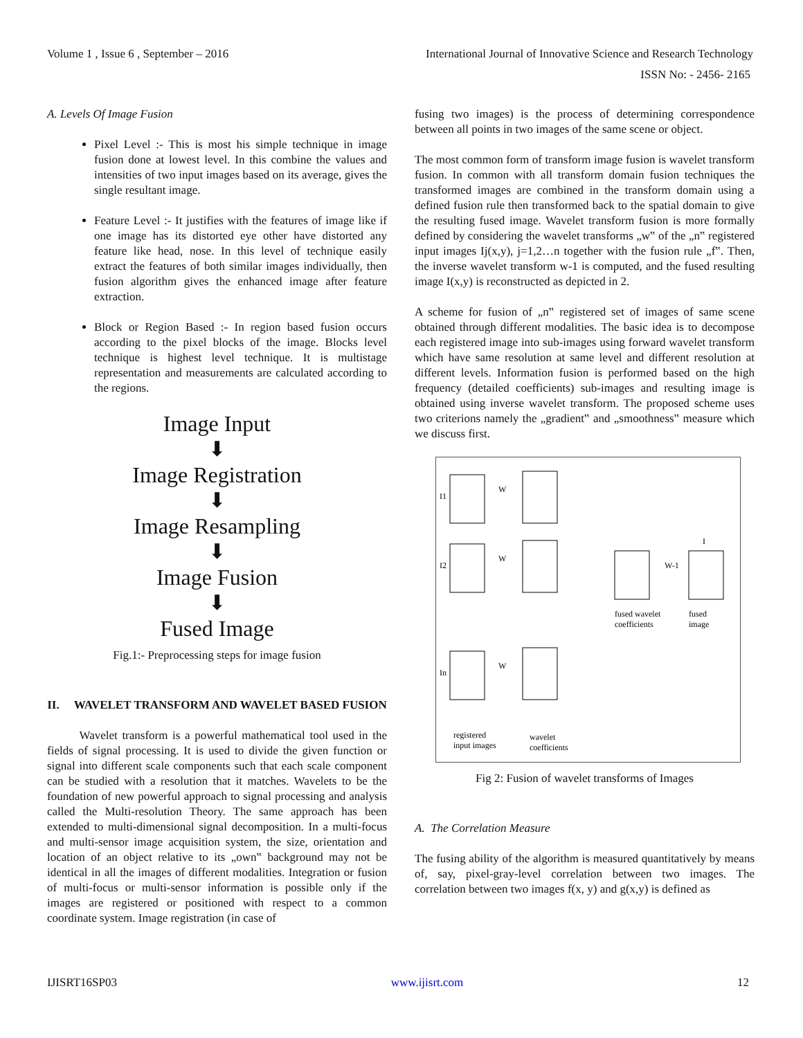Volume 1 , Issue 6 , September – 2016 International Journal of Innovative Science and Research Technology
ISSN No: - 2456- 2165
A. Levels Of Image Fusion
Pixel Level :- This is most his simple technique in image fusion done at lowest level. In this combine the values and intensities of two input images based on its average, gives the single resultant image.
Feature Level :- It justifies with the features of image like if one image has its distorted eye other have distorted any feature like head, nose. In this level of technique easily extract the features of both similar images individually, then fusion algorithm gives the enhanced image after feature extraction.
Block or Region Based :- In region based fusion occurs according to the pixel blocks of the image. Blocks level technique is highest level technique. It is multistage representation and measurements are calculated according to the regions.
Image Input
⬇
Image Registration
⬇
Image Resampling
⬇
Image Fusion
⬇
Fused Image
Fig.1:- Preprocessing steps for image fusion
II. WAVELET TRANSFORM AND WAVELET BASED FUSION
Wavelet transform is a powerful mathematical tool used in the fields of signal processing. It is used to divide the given function or signal into different scale components such that each scale component can be studied with a resolution that it matches. Wavelets to be the foundation of new powerful approach to signal processing and analysis called the Multi-resolution Theory. The same approach has been extended to multi-dimensional signal decomposition. In a multi-focus and multi-sensor image acquisition system, the size, orientation and location of an object relative to its „own‟ background may not be identical in all the images of different modalities. Integration or fusion of multi-focus or multi-sensor information is possible only if the images are registered or positioned with respect to a common coordinate system. Image registration (in case of
fusing two images) is the process of determining correspondence between all points in two images of the same scene or object.
The most common form of transform image fusion is wavelet transform fusion. In common with all transform domain fusion techniques the transformed images are combined in the transform domain using a defined fusion rule then transformed back to the spatial domain to give the resulting fused image. Wavelet transform fusion is more formally defined by considering the wavelet transforms „w‟ of the „n‟ registered input images Ij(x,y), j=1,2…n together with the fusion rule „f‟. Then, the inverse wavelet transform w-1 is computed, and the fused resulting image I(x,y) is reconstructed as depicted in 2.
A scheme for fusion of „n‟ registered set of images of same scene obtained through different modalities. The basic idea is to decompose each registered image into sub-images using forward wavelet transform which have same resolution at same level and different resolution at different levels. Information fusion is performed based on the high frequency (detailed coefficients) sub-images and resulting image is obtained using inverse wavelet transform. The proposed scheme uses two criterions namely the „gradient‟ and „smoothness‟ measure which we discuss first.
W
I1
W
I2
W
In
W-1
I
fused wavelet
coefficients
fused
image
registered
input images
wavelet
coefficients
Fig 2: Fusion of wavelet transforms of Images
A. The Correlation Measure
The fusing ability of the algorithm is measured quantitatively by means of, say, pixel-gray-level correlation between two images. The correlation between two images f(x, y) and g(x,y) is defined as
IJISRT16SP03 www.ijisrt.com 12